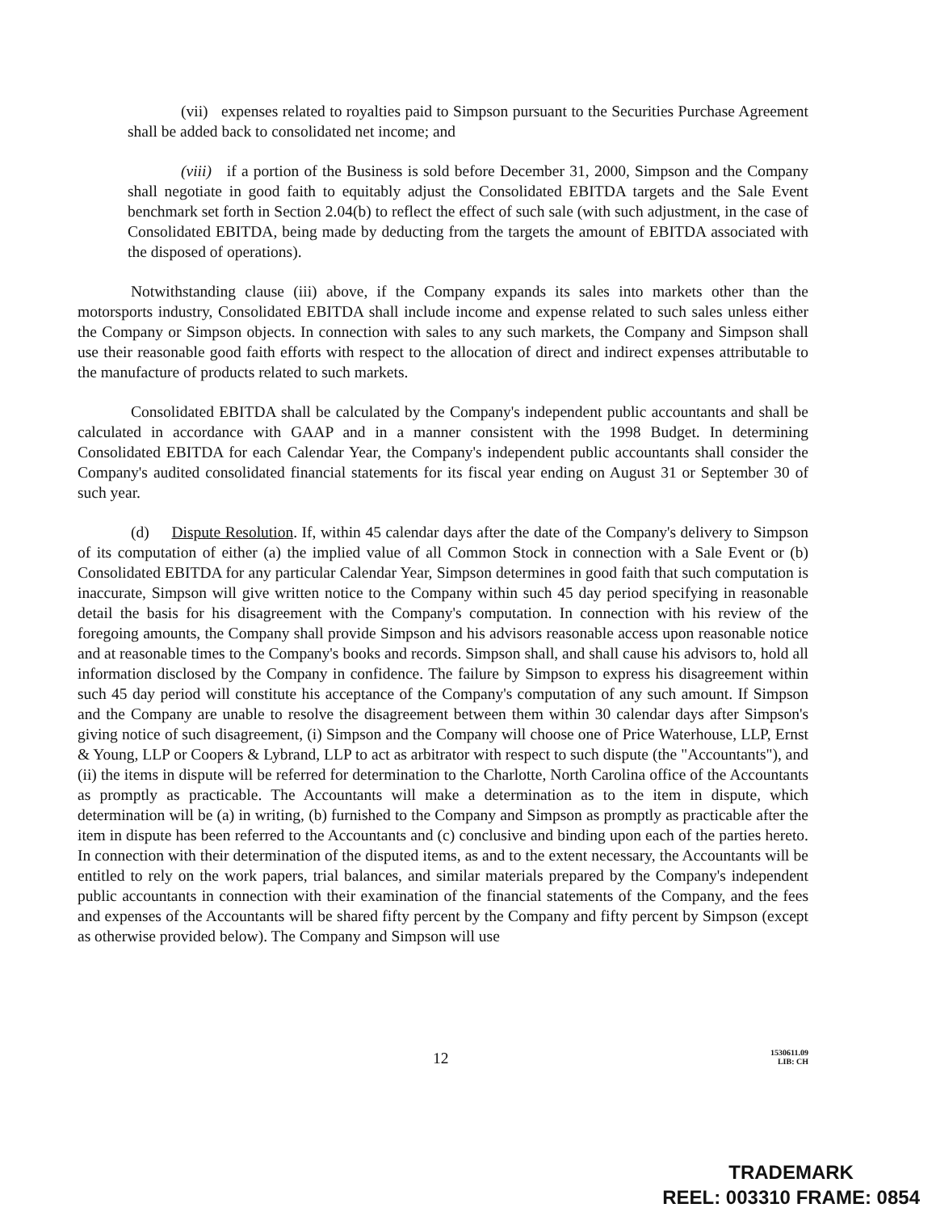(vii) expenses related to royalties paid to Simpson pursuant to the Securities Purchase Agreement shall be added back to consolidated net income; and
(viii) if a portion of the Business is sold before December 31, 2000, Simpson and the Company shall negotiate in good faith to equitably adjust the Consolidated EBITDA targets and the Sale Event benchmark set forth in Section 2.04(b) to reflect the effect of such sale (with such adjustment, in the case of Consolidated EBITDA, being made by deducting from the targets the amount of EBITDA associated with the disposed of operations).
Notwithstanding clause (iii) above, if the Company expands its sales into markets other than the motorsports industry, Consolidated EBITDA shall include income and expense related to such sales unless either the Company or Simpson objects. In connection with sales to any such markets, the Company and Simpson shall use their reasonable good faith efforts with respect to the allocation of direct and indirect expenses attributable to the manufacture of products related to such markets.
Consolidated EBITDA shall be calculated by the Company's independent public accountants and shall be calculated in accordance with GAAP and in a manner consistent with the 1998 Budget. In determining Consolidated EBITDA for each Calendar Year, the Company's independent public accountants shall consider the Company's audited consolidated financial statements for its fiscal year ending on August 31 or September 30 of such year.
(d) Dispute Resolution. If, within 45 calendar days after the date of the Company's delivery to Simpson of its computation of either (a) the implied value of all Common Stock in connection with a Sale Event or (b) Consolidated EBITDA for any particular Calendar Year, Simpson determines in good faith that such computation is inaccurate, Simpson will give written notice to the Company within such 45 day period specifying in reasonable detail the basis for his disagreement with the Company's computation. In connection with his review of the foregoing amounts, the Company shall provide Simpson and his advisors reasonable access upon reasonable notice and at reasonable times to the Company's books and records. Simpson shall, and shall cause his advisors to, hold all information disclosed by the Company in confidence. The failure by Simpson to express his disagreement within such 45 day period will constitute his acceptance of the Company's computation of any such amount. If Simpson and the Company are unable to resolve the disagreement between them within 30 calendar days after Simpson's giving notice of such disagreement, (i) Simpson and the Company will choose one of Price Waterhouse, LLP, Ernst & Young, LLP or Coopers & Lybrand, LLP to act as arbitrator with respect to such dispute (the "Accountants"), and (ii) the items in dispute will be referred for determination to the Charlotte, North Carolina office of the Accountants as promptly as practicable. The Accountants will make a determination as to the item in dispute, which determination will be (a) in writing, (b) furnished to the Company and Simpson as promptly as practicable after the item in dispute has been referred to the Accountants and (c) conclusive and binding upon each of the parties hereto. In connection with their determination of the disputed items, as and to the extent necessary, the Accountants will be entitled to rely on the work papers, trial balances, and similar materials prepared by the Company's independent public accountants in connection with their examination of the financial statements of the Company, and the fees and expenses of the Accountants will be shared fifty percent by the Company and fifty percent by Simpson (except as otherwise provided below). The Company and Simpson will use
12 1530611.09
LIB: CH
TRADEMARK
REEL: 003310 FRAME: 0854